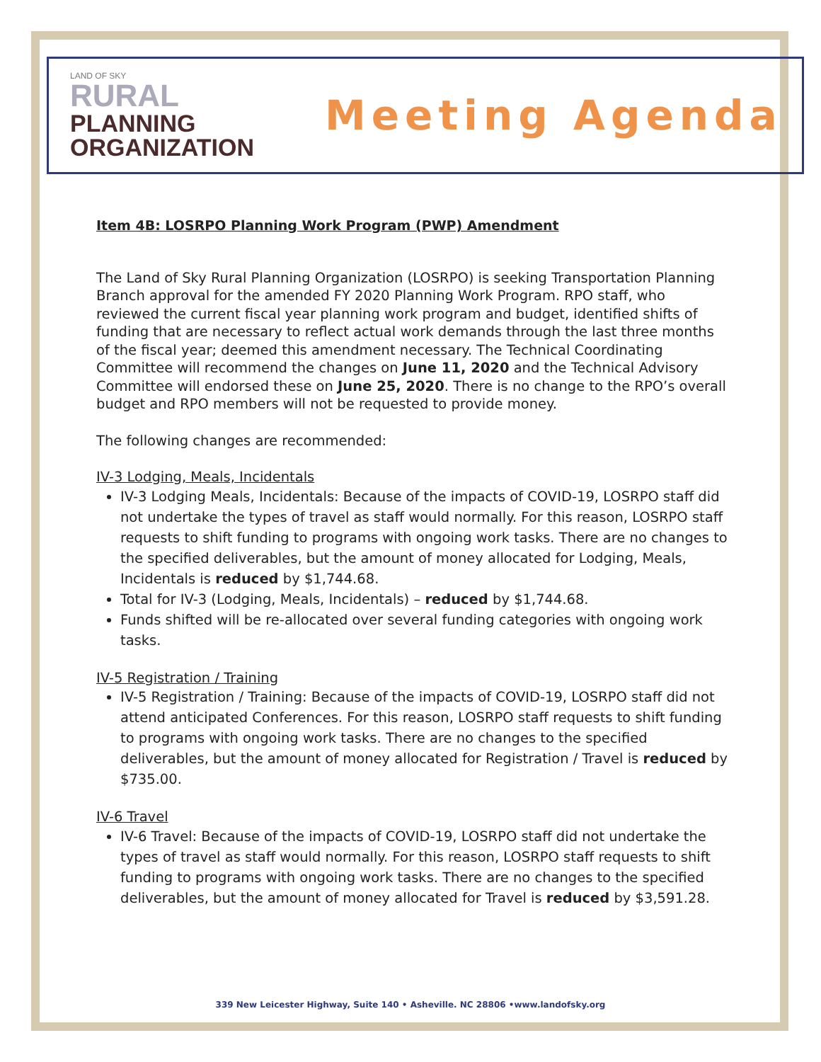LAND OF SKY
RURAL
PLANNING
ORGANIZATION
Meeting Agenda
Item 4B: LOSRPO Planning Work Program (PWP) Amendment
The Land of Sky Rural Planning Organization (LOSRPO) is seeking Transportation Planning Branch approval for the amended FY 2020 Planning Work Program. RPO staff, who reviewed the current fiscal year planning work program and budget, identified shifts of funding that are necessary to reflect actual work demands through the last three months of the fiscal year; deemed this amendment necessary. The Technical Coordinating Committee will recommend the changes on June 11, 2020 and the Technical Advisory Committee will endorsed these on June 25, 2020. There is no change to the RPO’s overall budget and RPO members will not be requested to provide money.
The following changes are recommended:
IV-3 Lodging, Meals, Incidentals
IV-3 Lodging Meals, Incidentals: Because of the impacts of COVID-19, LOSRPO staff did not undertake the types of travel as staff would normally. For this reason, LOSRPO staff requests to shift funding to programs with ongoing work tasks. There are no changes to the specified deliverables, but the amount of money allocated for Lodging, Meals, Incidentals is reduced by $1,744.68.
Total for IV-3 (Lodging, Meals, Incidentals) – reduced by $1,744.68.
Funds shifted will be re-allocated over several funding categories with ongoing work tasks.
IV-5 Registration / Training
IV-5 Registration / Training: Because of the impacts of COVID-19, LOSRPO staff did not attend anticipated Conferences. For this reason, LOSRPO staff requests to shift funding to programs with ongoing work tasks. There are no changes to the specified deliverables, but the amount of money allocated for Registration / Travel is reduced by $735.00.
IV-6 Travel
IV-6 Travel: Because of the impacts of COVID-19, LOSRPO staff did not undertake the types of travel as staff would normally. For this reason, LOSRPO staff requests to shift funding to programs with ongoing work tasks. There are no changes to the specified deliverables, but the amount of money allocated for Travel is reduced by $3,591.28.
339 New Leicester Highway, Suite 140 • Asheville. NC 28806 •www.landofsky.org